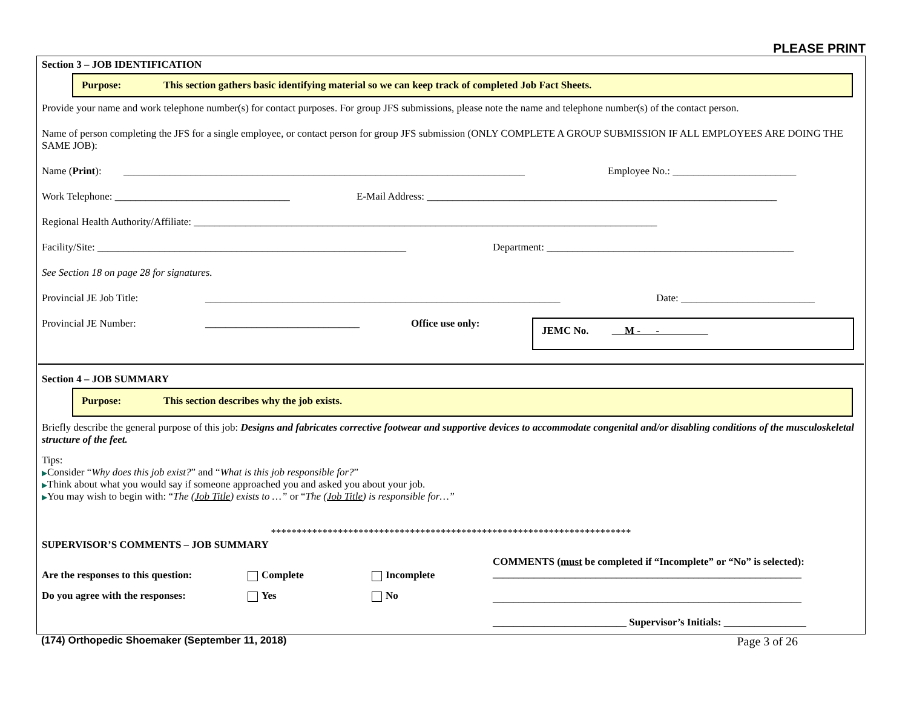PLEASE PRINT
Section 3 – JOB IDENTIFICATION
Purpose: This section gathers basic identifying material so we can keep track of completed Job Fact Sheets.
Provide your name and work telephone number(s) for contact purposes. For group JFS submissions, please note the name and telephone number(s) of the contact person.
Name of person completing the JFS for a single employee, or contact person for group JFS submission (ONLY COMPLETE A GROUP SUBMISSION IF ALL EMPLOYEES ARE DOING THE SAME JOB):
Name (Print): ______________________________________________________________________________ Employee No.: ________________________
Work Telephone: __________________________________ E-Mail Address: ____________________________________________________________________
Regional Health Authority/Affiliate: __________________________________________________________________________________________
Facility/Site: ____________________________________________________________ Department: ________________________________________________
See Section 18 on page 28 for signatures.
Provincial JE Job Title: _____________________________________________________________________ Date: __________________________
Provincial JE Number: ______________________________ Office use only:
JEMC No. M - -
Section 4 – JOB SUMMARY
Purpose: This section describes why the job exists.
Briefly describe the general purpose of this job: Designs and fabricates corrective footwear and supportive devices to accommodate congenital and/or disabling conditions of the musculoskeletal structure of the feet.
Tips:
▶Consider “Why does this job exist?” and “What is this job responsible for?”
▶Think about what you would say if someone approached you and asked you about your job.
▶You may wish to begin with: “The (Job Title) exists to …” or “The (Job Title) is responsible for…”
**********************************************************************
SUPERVISOR’S COMMENTS – JOB SUMMARY
Are the responses to this question: Complete Incomplete
Do you agree with the responses: Yes No
COMMENTS (must be completed if “Incomplete” or “No” is selected):
____________________________________________________________
____________________________________________________________
__________________________ Supervisor’s Initials: ________________
(174) Orthopedic Shoemaker (September 11, 2018) Page 3 of 26